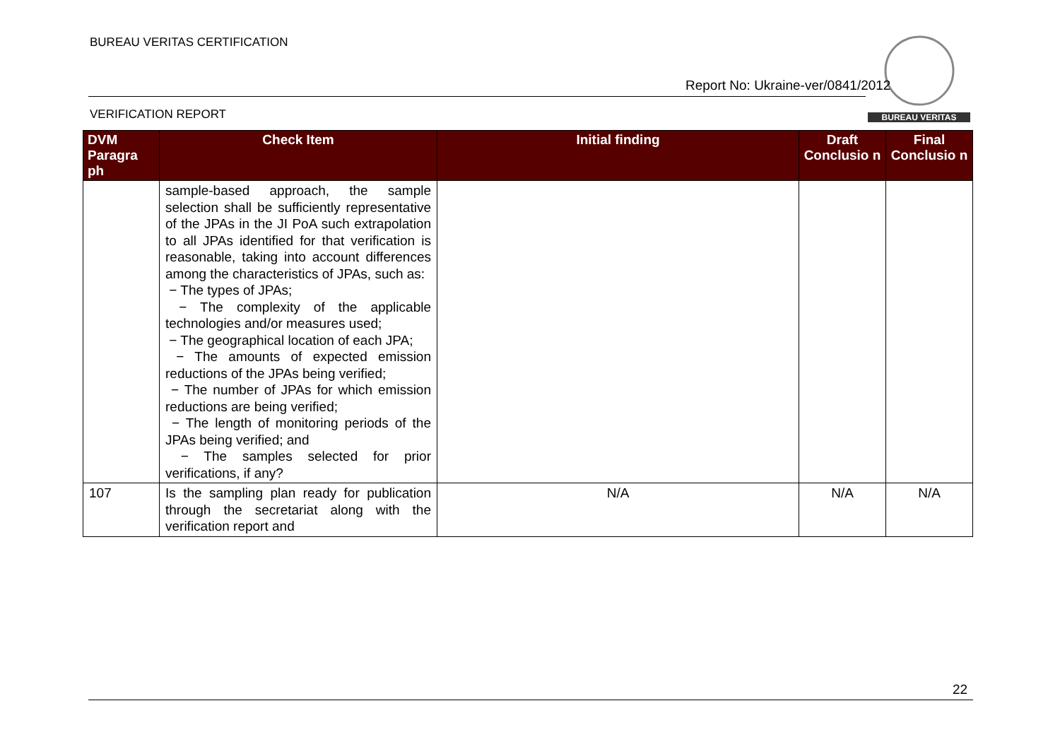BUREAU VERITAS CERTIFICATION BUREAU VERITAS
Report No: Ukraine-ver/0841/2012
VERIFICATION REPORT
| DVM Paragra ph | Check Item | Initial finding | Draft Conclusio n | Final Conclusio n |
| --- | --- | --- | --- | --- |
| | sample-based approach, the sample selection shall be sufficiently representative of the JPAs in the JI PoA such extrapolation to all JPAs identified for that verification is reasonable, taking into account differences among the characteristics of JPAs, such as: − The types of JPAs; − The complexity of the applicable technologies and/or measures used; − The geographical location of each JPA; − The amounts of expected emission reductions of the JPAs being verified; − The number of JPAs for which emission reductions are being verified; − The length of monitoring periods of the JPAs being verified; and − The samples selected for prior verifications, if any? | | | |
| 107 | Is the sampling plan ready for publication through the secretariat along with the verification report and | N/A | N/A | N/A |
22